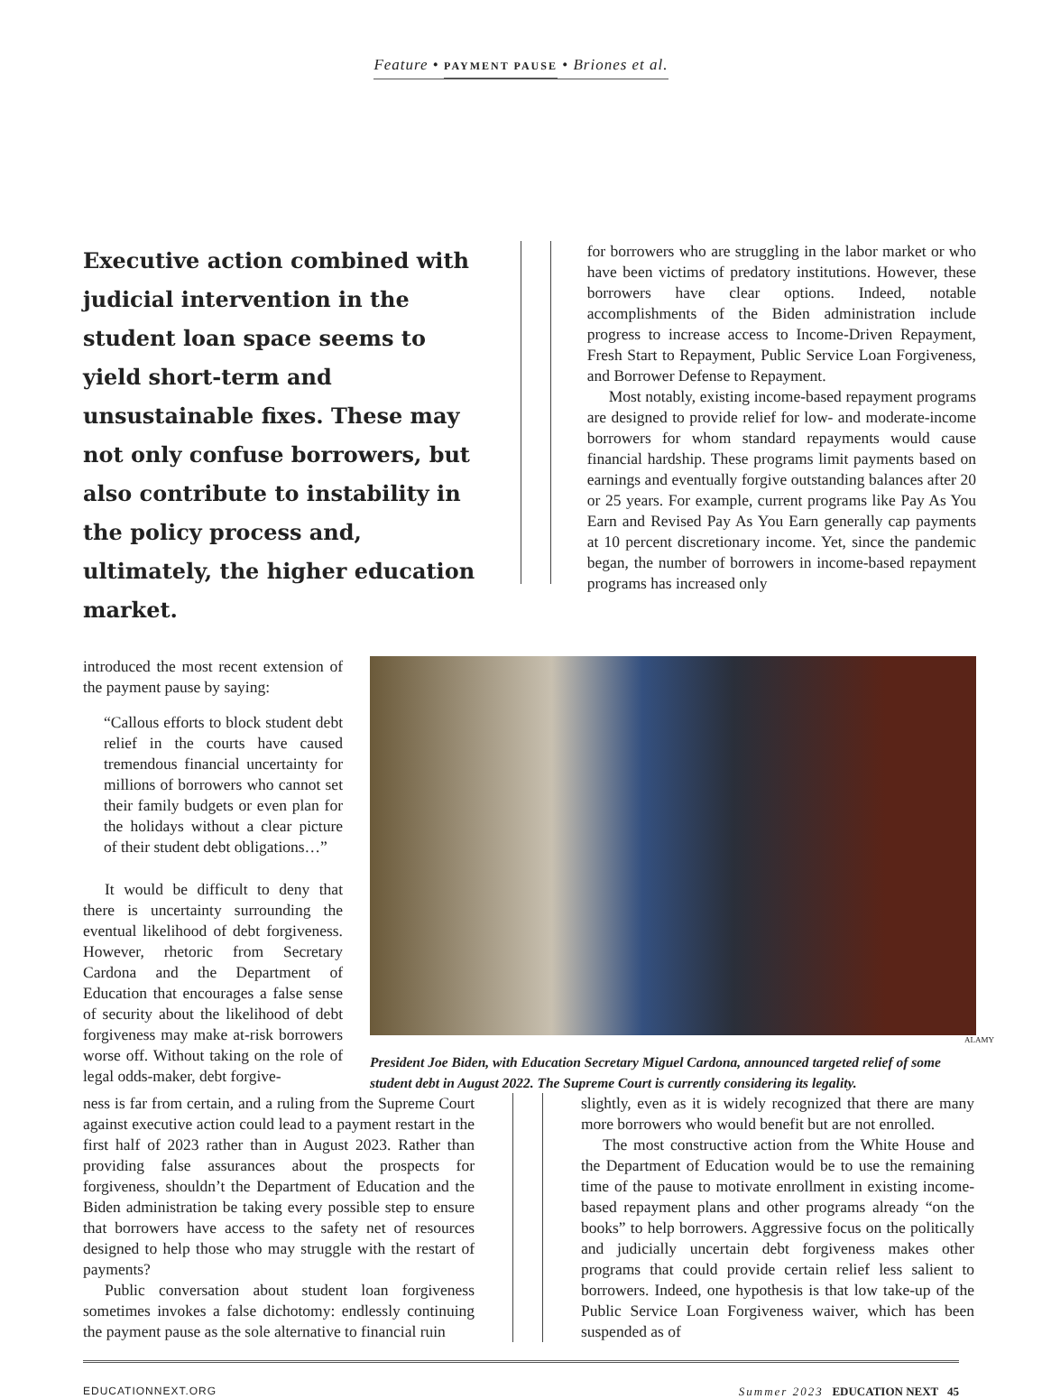Feature • PAYMENT PAUSE • Briones et al.
Executive action combined with judicial intervention in the student loan space seems to yield short-term and unsustainable fixes. These may not only confuse borrowers, but also contribute to instability in the policy process and, ultimately, the higher education market.
for borrowers who are struggling in the labor market or who have been victims of predatory institutions. However, these borrowers have clear options. Indeed, notable accomplishments of the Biden administration include progress to increase access to Income-Driven Repayment, Fresh Start to Repayment, Public Service Loan Forgiveness, and Borrower Defense to Repayment.
Most notably, existing income-based repayment programs are designed to provide relief for low- and moderate-income borrowers for whom standard repayments would cause financial hardship. These programs limit payments based on earnings and eventually forgive outstanding balances after 20 or 25 years. For example, current programs like Pay As You Earn and Revised Pay As You Earn generally cap payments at 10 percent discretionary income. Yet, since the pandemic began, the number of borrowers in income-based repayment programs has increased only
introduced the most recent extension of the payment pause by saying:
“Callous efforts to block student debt relief in the courts have caused tremendous financial uncertainty for millions of borrowers who cannot set their family budgets or even plan for the holidays without a clear picture of their student debt obligations…”
It would be difficult to deny that there is uncertainty surrounding the eventual likelihood of debt forgiveness. However, rhetoric from Secretary Cardona and the Department of Education that encourages a false sense of security about the likelihood of debt forgiveness may make at-risk borrowers worse off. Without taking on the role of legal odds-maker, debt forgive-
ALAMY
President Joe Biden, with Education Secretary Miguel Cardona, announced targeted relief of some student debt in August 2022. The Supreme Court is currently considering its legality.
ness is far from certain, and a ruling from the Supreme Court against executive action could lead to a payment restart in the first half of 2023 rather than in August 2023. Rather than providing false assurances about the prospects for forgiveness, shouldn’t the Department of Education and the Biden administration be taking every possible step to ensure that borrowers have access to the safety net of resources designed to help those who may struggle with the restart of payments?
Public conversation about student loan forgiveness sometimes invokes a false dichotomy: endlessly continuing the payment pause as the sole alternative to financial ruin
slightly, even as it is widely recognized that there are many more borrowers who would benefit but are not enrolled.
The most constructive action from the White House and the Department of Education would be to use the remaining time of the pause to motivate enrollment in existing income-based repayment plans and other programs already “on the books” to help borrowers. Aggressive focus on the politically and judicially uncertain debt forgiveness makes other programs that could provide certain relief less salient to borrowers. Indeed, one hypothesis is that low take-up of the Public Service Loan Forgiveness waiver, which has been suspended as of
EDUCATIONNEXT.ORG Summer 2023 EDUCATION NEXT 45